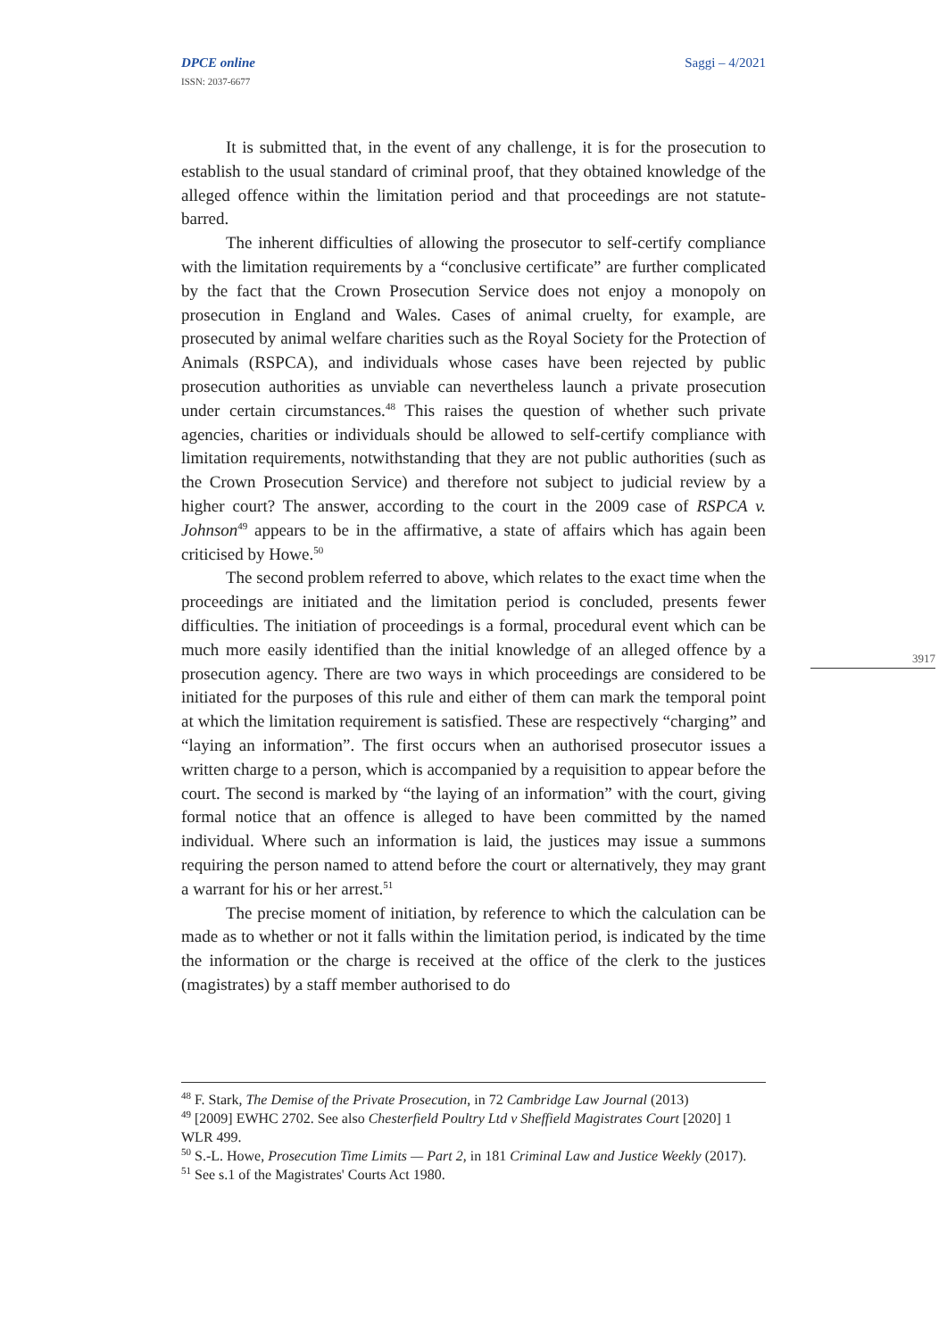DPCE online
ISSN: 2037-6677
Saggi – 4/2021
It is submitted that, in the event of any challenge, it is for the prosecution to establish to the usual standard of criminal proof, that they obtained knowledge of the alleged offence within the limitation period and that proceedings are not statute-barred.
The inherent difficulties of allowing the prosecutor to self-certify compliance with the limitation requirements by a “conclusive certificate” are further complicated by the fact that the Crown Prosecution Service does not enjoy a monopoly on prosecution in England and Wales. Cases of animal cruelty, for example, are prosecuted by animal welfare charities such as the Royal Society for the Protection of Animals (RSPCA), and individuals whose cases have been rejected by public prosecution authorities as unviable can nevertheless launch a private prosecution under certain circumstances.<sup>48</sup> This raises the question of whether such private agencies, charities or individuals should be allowed to self-certify compliance with limitation requirements, notwithstanding that they are not public authorities (such as the Crown Prosecution Service) and therefore not subject to judicial review by a higher court? The answer, according to the court in the 2009 case of RSPCA v. Johnson<sup>49</sup> appears to be in the affirmative, a state of affairs which has again been criticised by Howe.<sup>50</sup>
The second problem referred to above, which relates to the exact time when the proceedings are initiated and the limitation period is concluded, presents fewer difficulties. The initiation of proceedings is a formal, procedural event which can be much more easily identified than the initial knowledge of an alleged offence by a prosecution agency. There are two ways in which proceedings are considered to be initiated for the purposes of this rule and either of them can mark the temporal point at which the limitation requirement is satisfied. These are respectively “charging” and “laying an information”. The first occurs when an authorised prosecutor issues a written charge to a person, which is accompanied by a requisition to appear before the court. The second is marked by “the laying of an information” with the court, giving formal notice that an offence is alleged to have been committed by the named individual. Where such an information is laid, the justices may issue a summons requiring the person named to attend before the court or alternatively, they may grant a warrant for his or her arrest.<sup>51</sup>
The precise moment of initiation, by reference to which the calculation can be made as to whether or not it falls within the limitation period, is indicated by the time the information or the charge is received at the office of the clerk to the justices (magistrates) by a staff member authorised to do
3917
<sup>48</sup> F. Stark, The Demise of the Private Prosecution, in 72 Cambridge Law Journal (2013)
<sup>49</sup> [2009] EWHC 2702. See also Chesterfield Poultry Ltd v Sheffield Magistrates Court [2020] 1 WLR 499.
<sup>50</sup> S.-L. Howe, Prosecution Time Limits — Part 2, in 181 Criminal Law and Justice Weekly (2017).
<sup>51</sup> See s.1 of the Magistrates' Courts Act 1980.